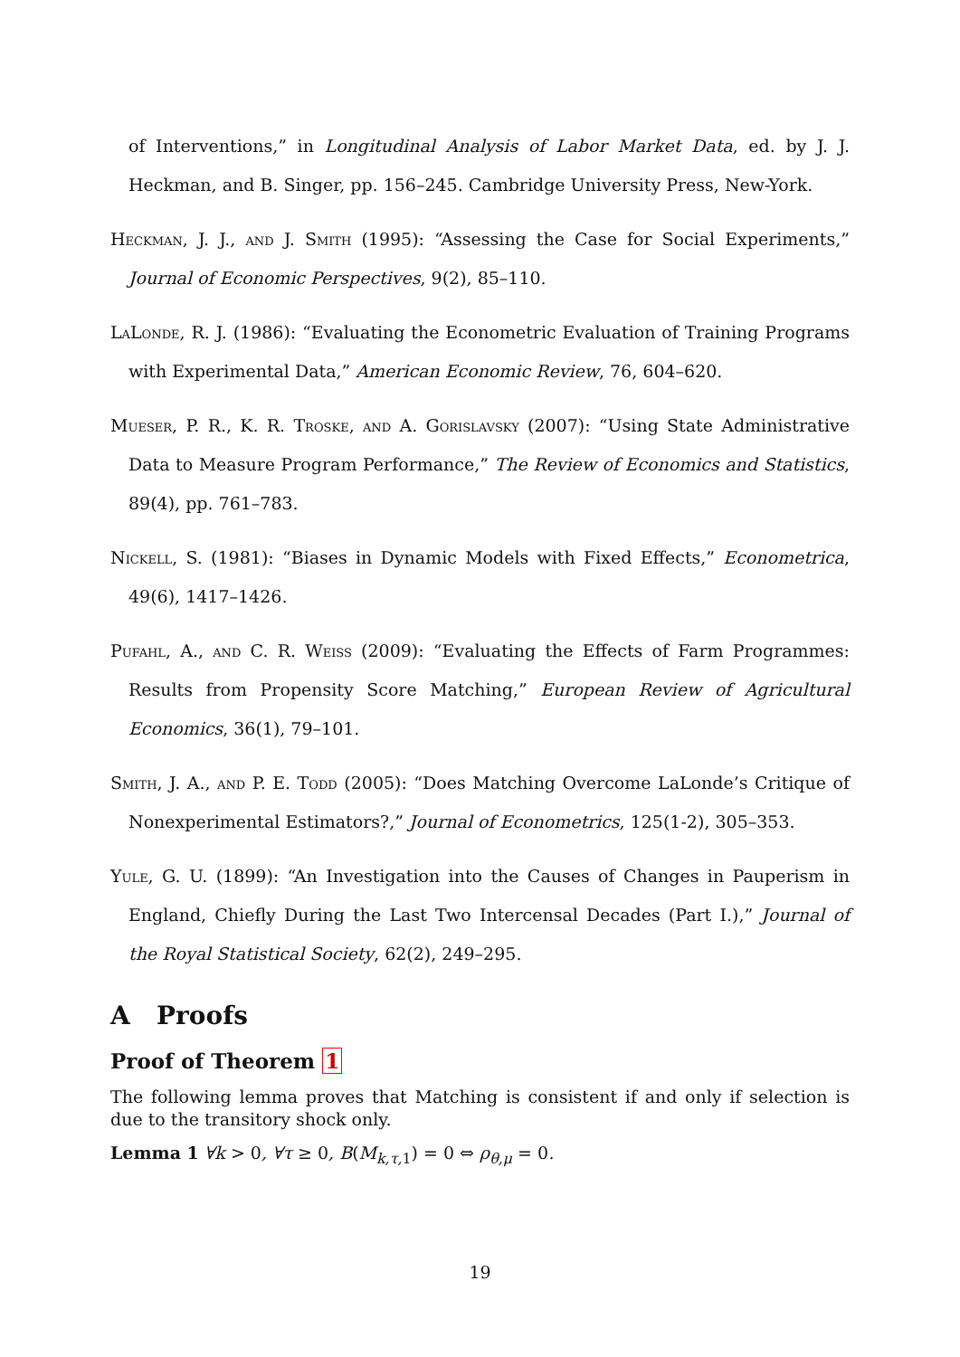of Interventions,” in Longitudinal Analysis of Labor Market Data, ed. by J. J. Heckman, and B. Singer, pp. 156–245. Cambridge University Press, New-York.
Heckman, J. J., and J. Smith (1995): “Assessing the Case for Social Experiments,” Journal of Economic Perspectives, 9(2), 85–110.
LaLonde, R. J. (1986): “Evaluating the Econometric Evaluation of Training Programs with Experimental Data,” American Economic Review, 76, 604–620.
Mueser, P. R., K. R. Troske, and A. Gorislavsky (2007): “Using State Administrative Data to Measure Program Performance,” The Review of Economics and Statistics, 89(4), pp. 761–783.
Nickell, S. (1981): “Biases in Dynamic Models with Fixed Effects,” Econometrica, 49(6), 1417–1426.
Pufahl, A., and C. R. Weiss (2009): “Evaluating the Effects of Farm Programmes: Results from Propensity Score Matching,” European Review of Agricultural Economics, 36(1), 79–101.
Smith, J. A., and P. E. Todd (2005): “Does Matching Overcome LaLonde’s Critique of Nonexperimental Estimators?,” Journal of Econometrics, 125(1-2), 305–353.
Yule, G. U. (1899): “An Investigation into the Causes of Changes in Pauperism in England, Chiefly During the Last Two Intercensal Decades (Part I.),” Journal of the Royal Statistical Society, 62(2), 249–295.
A Proofs
Proof of Theorem 1
The following lemma proves that Matching is consistent if and only if selection is due to the transitory shock only.
Lemma 1 ∀k > 0, ∀τ ≥ 0, B(M<sub>k,τ, 1</sub>) = 0 ⇔ ρ<sub>θ,μ</sub> = 0.
19